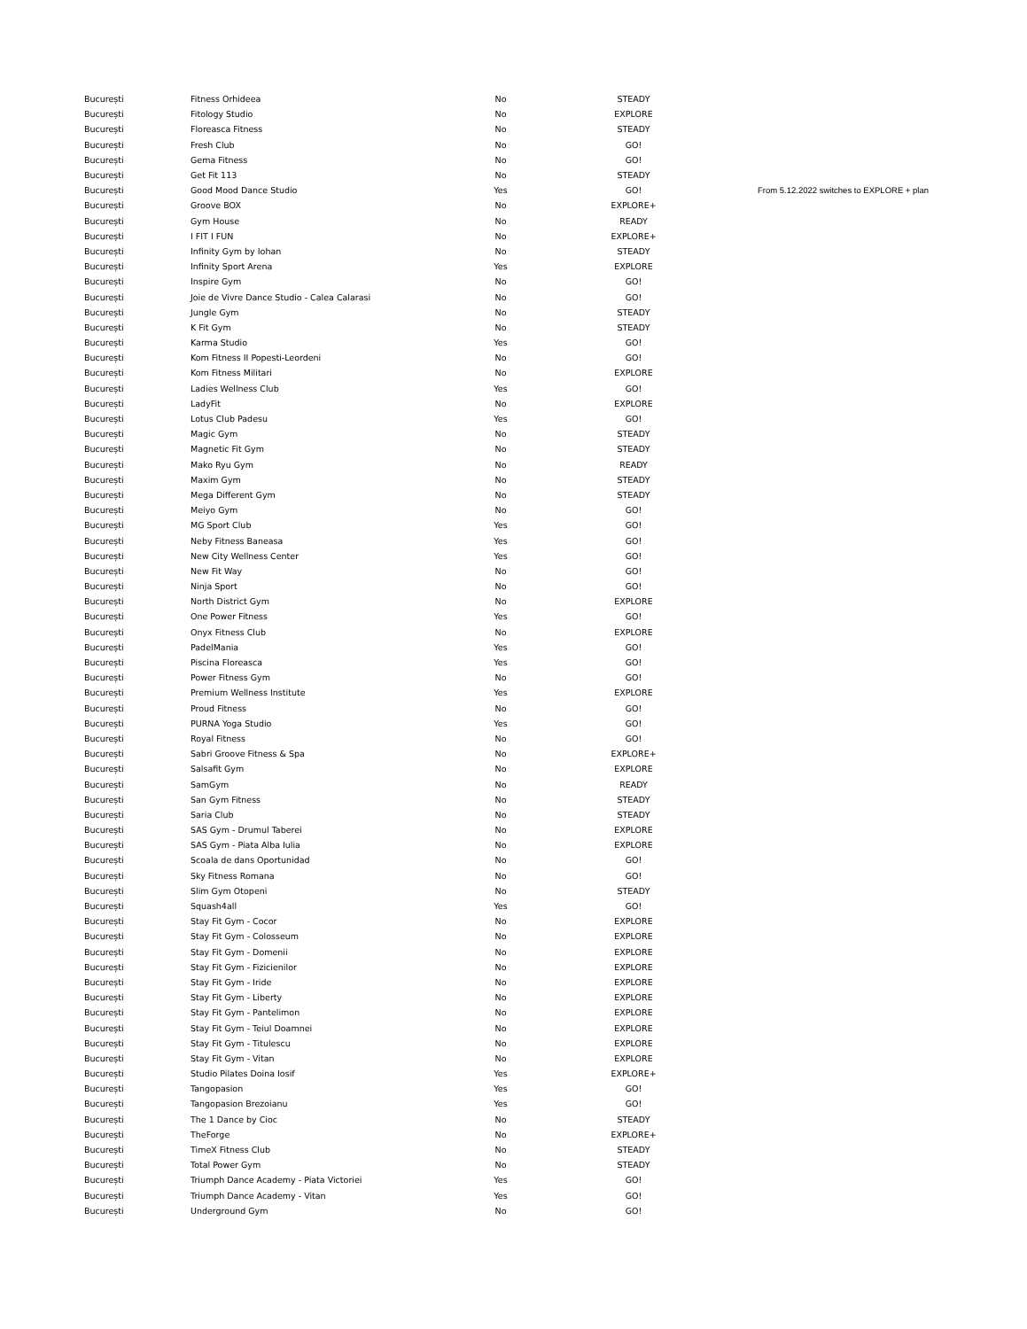| București | Fitness Orhideea | No | STEADY | |
| București | Fitology Studio | No | EXPLORE | |
| București | Floreasca Fitness | No | STEADY | |
| București | Fresh Club | No | GO! | |
| București | Gema Fitness | No | GO! | |
| București | Get Fit 113 | No | STEADY | |
| București | Good Mood Dance Studio | Yes | GO! | From 5.12.2022 switches to EXPLORE + plan |
| București | Groove BOX | No | EXPLORE+ | |
| București | Gym House | No | READY | |
| București | I FIT I FUN | No | EXPLORE+ | |
| București | Infinity Gym by Iohan | No | STEADY | |
| București | Infinity Sport Arena | Yes | EXPLORE | |
| București | Inspire Gym | No | GO! | |
| București | Joie de Vivre Dance Studio - Calea Calarasi | No | GO! | |
| București | Jungle Gym | No | STEADY | |
| București | K Fit Gym | No | STEADY | |
| București | Karma Studio | Yes | GO! | |
| București | Kom Fitness II Popesti-Leordeni | No | GO! | |
| București | Kom Fitness Militari | No | EXPLORE | |
| București | Ladies Wellness Club | Yes | GO! | |
| București | LadyFit | No | EXPLORE | |
| București | Lotus Club Padesu | Yes | GO! | |
| București | Magic Gym | No | STEADY | |
| București | Magnetic Fit Gym | No | STEADY | |
| București | Mako Ryu Gym | No | READY | |
| București | Maxim Gym | No | STEADY | |
| București | Mega Different Gym | No | STEADY | |
| București | Meiyo Gym | No | GO! | |
| București | MG Sport Club | Yes | GO! | |
| București | Neby Fitness Baneasa | Yes | GO! | |
| București | New City Wellness Center | Yes | GO! | |
| București | New Fit Way | No | GO! | |
| București | Ninja Sport | No | GO! | |
| București | North District Gym | No | EXPLORE | |
| București | One Power Fitness | Yes | GO! | |
| București | Onyx Fitness Club | No | EXPLORE | |
| București | PadelMania | Yes | GO! | |
| București | Piscina Floreasca | Yes | GO! | |
| București | Power Fitness Gym | No | GO! | |
| București | Premium Wellness Institute | Yes | EXPLORE | |
| București | Proud Fitness | No | GO! | |
| București | PURNA Yoga Studio | Yes | GO! | |
| București | Royal Fitness | No | GO! | |
| București | Sabri Groove Fitness & Spa | No | EXPLORE+ | |
| București | Salsafit Gym | No | EXPLORE | |
| București | SamGym | No | READY | |
| București | San Gym Fitness | No | STEADY | |
| București | Saria Club | No | STEADY | |
| București | SAS Gym - Drumul Taberei | No | EXPLORE | |
| București | SAS Gym - Piata Alba Iulia | No | EXPLORE | |
| București | Scoala de dans Oportunidad | No | GO! | |
| București | Sky Fitness Romana | No | GO! | |
| București | Slim Gym Otopeni | No | STEADY | |
| București | Squash4all | Yes | GO! | |
| București | Stay Fit Gym - Cocor | No | EXPLORE | |
| București | Stay Fit Gym - Colosseum | No | EXPLORE | |
| București | Stay Fit Gym - Domenii | No | EXPLORE | |
| București | Stay Fit Gym - Fizicienilor | No | EXPLORE | |
| București | Stay Fit Gym - Iride | No | EXPLORE | |
| București | Stay Fit Gym - Liberty | No | EXPLORE | |
| București | Stay Fit Gym - Pantelimon | No | EXPLORE | |
| București | Stay Fit Gym - Teiul Doamnei | No | EXPLORE | |
| București | Stay Fit Gym - Titulescu | No | EXPLORE | |
| București | Stay Fit Gym - Vitan | No | EXPLORE | |
| București | Studio Pilates Doina Iosif | Yes | EXPLORE+ | |
| București | Tangopasion | Yes | GO! | |
| București | Tangopasion Brezoianu | Yes | GO! | |
| București | The 1 Dance by Cioc | No | STEADY | |
| București | TheForge | No | EXPLORE+ | |
| București | TimeX Fitness Club | No | STEADY | |
| București | Total Power Gym | No | STEADY | |
| București | Triumph Dance Academy - Piata Victoriei | Yes | GO! | |
| București | Triumph Dance Academy - Vitan | Yes | GO! | |
| București | Underground Gym | No | GO! | |